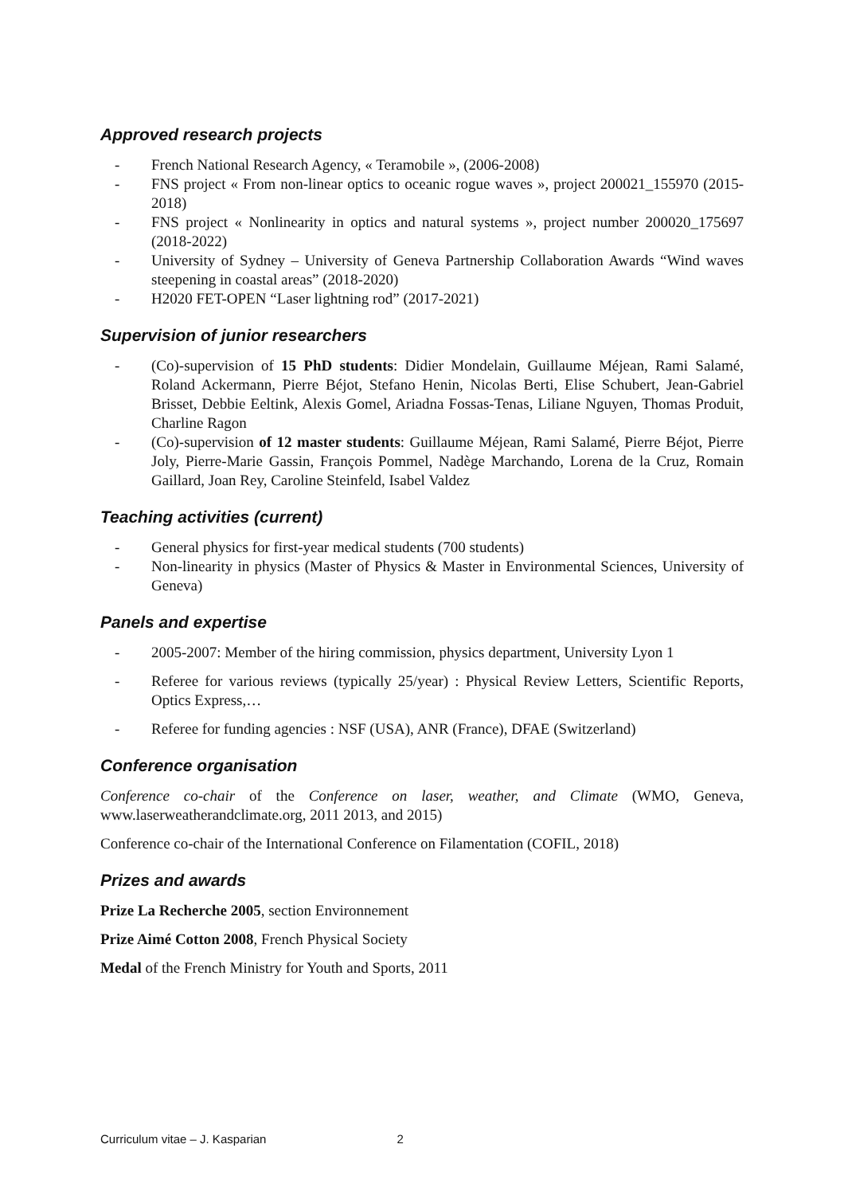Approved research projects
- French National Research Agency, « Teramobile », (2006-2008)
- FNS project « From non-linear optics to oceanic rogue waves », project 200021_155970 (2015-2018)
- FNS project « Nonlinearity in optics and natural systems », project number 200020_175697 (2018-2022)
- University of Sydney – University of Geneva Partnership Collaboration Awards “Wind waves steepening in coastal areas” (2018-2020)
- H2020 FET-OPEN “Laser lightning rod” (2017-2021)
Supervision of junior researchers
- (Co)-supervision of 15 PhD students: Didier Mondelain, Guillaume Méjean, Rami Salamé, Roland Ackermann, Pierre Béjot, Stefano Henin, Nicolas Berti, Elise Schubert, Jean-Gabriel Brisset, Debbie Eeltink, Alexis Gomel, Ariadna Fossas-Tenas, Liliane Nguyen, Thomas Produit, Charline Ragon
- (Co)-supervision of 12 master students: Guillaume Méjean, Rami Salamé, Pierre Béjot, Pierre Joly, Pierre-Marie Gassin, François Pommel, Nadège Marchando, Lorena de la Cruz, Romain Gaillard, Joan Rey, Caroline Steinfeld, Isabel Valdez
Teaching activities (current)
- General physics for first-year medical students (700 students)
- Non-linearity in physics (Master of Physics & Master in Environmental Sciences, University of Geneva)
Panels and expertise
- 2005-2007: Member of the hiring commission, physics department, University Lyon 1
- Referee for various reviews (typically 25/year) : Physical Review Letters, Scientific Reports, Optics Express,…
- Referee for funding agencies : NSF (USA), ANR (France), DFAE (Switzerland)
Conference organisation
Conference co-chair of the Conference on laser, weather, and Climate (WMO, Geneva, www.laserweatherandclimate.org, 2011 2013, and 2015)
Conference co-chair of the International Conference on Filamentation (COFIL, 2018)
Prizes and awards
Prize La Recherche 2005, section Environnement
Prize Aimé Cotton 2008, French Physical Society
Medal of the French Ministry for Youth and Sports, 2011
Curriculum vitae – J. Kasparian 2